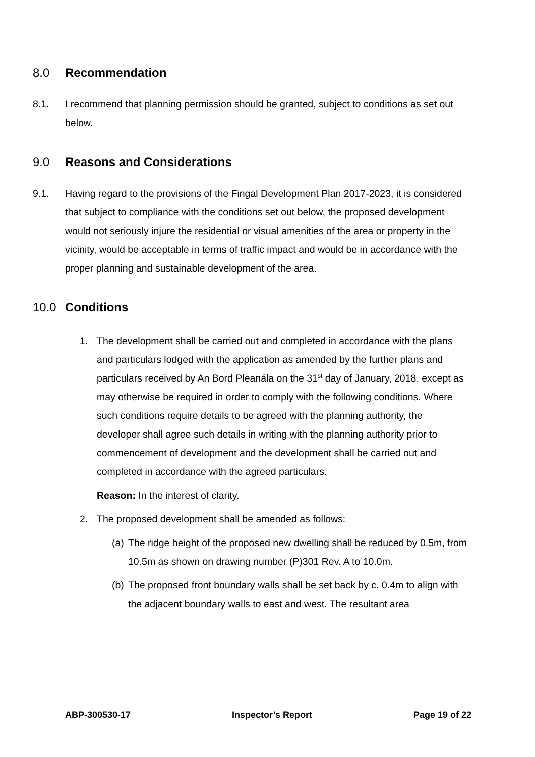8.0 Recommendation
8.1. I recommend that planning permission should be granted, subject to conditions as set out below.
9.0 Reasons and Considerations
9.1. Having regard to the provisions of the Fingal Development Plan 2017-2023, it is considered that subject to compliance with the conditions set out below, the proposed development would not seriously injure the residential or visual amenities of the area or property in the vicinity, would be acceptable in terms of traffic impact and would be in accordance with the proper planning and sustainable development of the area.
10.0 Conditions
1. The development shall be carried out and completed in accordance with the plans and particulars lodged with the application as amended by the further plans and particulars received by An Bord Pleanála on the 31<sup>st</sup> day of January, 2018, except as may otherwise be required in order to comply with the following conditions. Where such conditions require details to be agreed with the planning authority, the developer shall agree such details in writing with the planning authority prior to commencement of development and the development shall be carried out and completed in accordance with the agreed particulars.
Reason: In the interest of clarity.
2. The proposed development shall be amended as follows:
(a)
The ridge height of the proposed new dwelling shall be reduced by 0.5m, from 10.5m as shown on drawing number (P)301 Rev. A to 10.0m.
(b)
The proposed front boundary walls shall be set back by c. 0.4m to align with the adjacent boundary walls to east and west. The resultant area
ABP-300530-17 Inspector’s Report Page 19 of 22